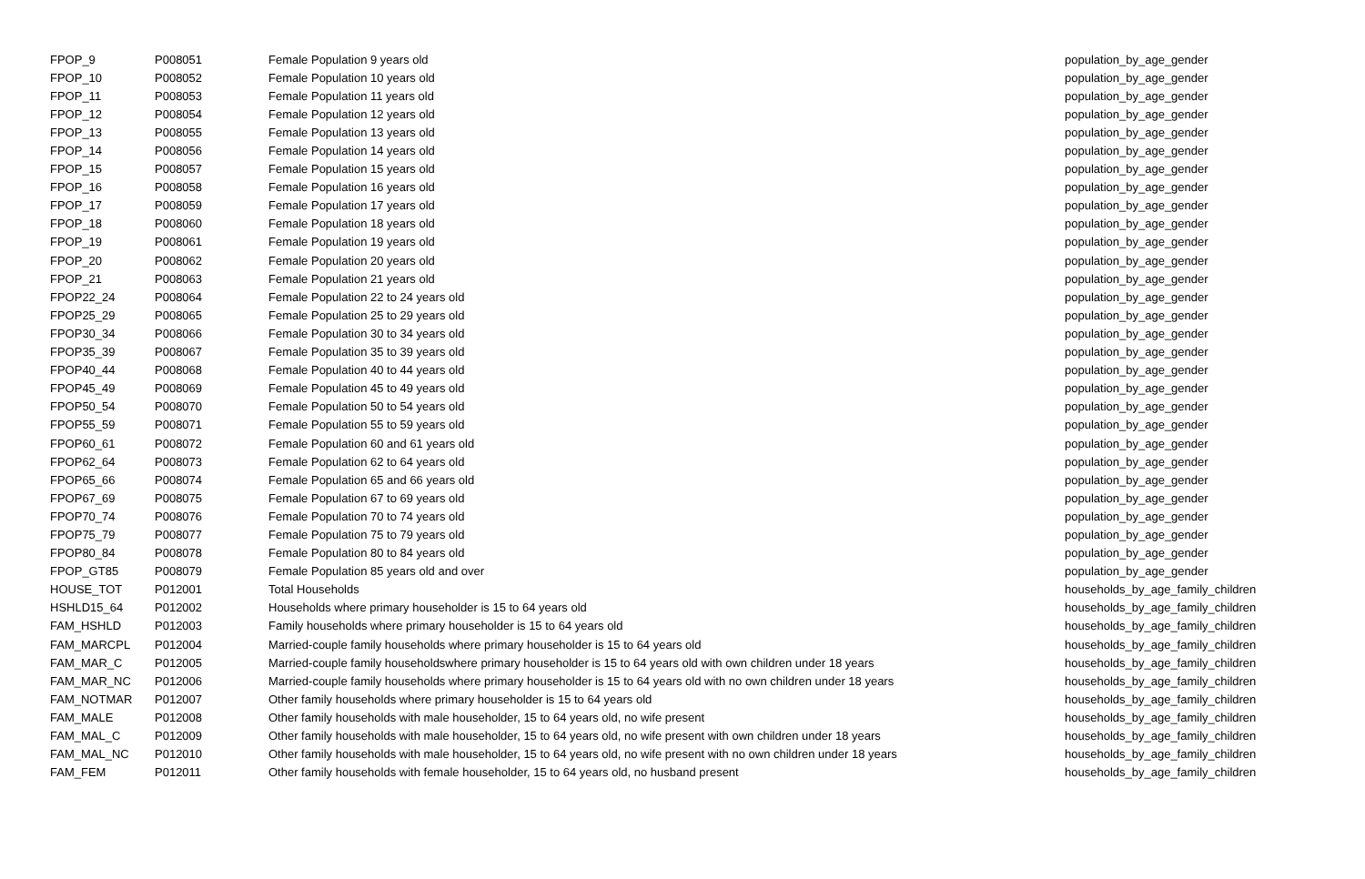| FPOP_9 | P008051 | Female Population 9 years old | population_by_age_gender |
| FPOP_10 | P008052 | Female Population 10 years old | population_by_age_gender |
| FPOP_11 | P008053 | Female Population 11 years old | population_by_age_gender |
| FPOP_12 | P008054 | Female Population 12 years old | population_by_age_gender |
| FPOP_13 | P008055 | Female Population 13 years old | population_by_age_gender |
| FPOP_14 | P008056 | Female Population 14 years old | population_by_age_gender |
| FPOP_15 | P008057 | Female Population 15 years old | population_by_age_gender |
| FPOP_16 | P008058 | Female Population 16 years old | population_by_age_gender |
| FPOP_17 | P008059 | Female Population 17 years old | population_by_age_gender |
| FPOP_18 | P008060 | Female Population 18 years old | population_by_age_gender |
| FPOP_19 | P008061 | Female Population 19 years old | population_by_age_gender |
| FPOP_20 | P008062 | Female Population 20 years old | population_by_age_gender |
| FPOP_21 | P008063 | Female Population 21 years old | population_by_age_gender |
| FPOP22_24 | P008064 | Female Population 22 to 24 years old | population_by_age_gender |
| FPOP25_29 | P008065 | Female Population 25 to 29 years old | population_by_age_gender |
| FPOP30_34 | P008066 | Female Population 30 to 34 years old | population_by_age_gender |
| FPOP35_39 | P008067 | Female Population 35 to 39 years old | population_by_age_gender |
| FPOP40_44 | P008068 | Female Population 40 to 44 years old | population_by_age_gender |
| FPOP45_49 | P008069 | Female Population 45 to 49 years old | population_by_age_gender |
| FPOP50_54 | P008070 | Female Population 50 to 54 years old | population_by_age_gender |
| FPOP55_59 | P008071 | Female Population 55 to 59 years old | population_by_age_gender |
| FPOP60_61 | P008072 | Female Population 60 and 61 years old | population_by_age_gender |
| FPOP62_64 | P008073 | Female Population 62 to 64 years old | population_by_age_gender |
| FPOP65_66 | P008074 | Female Population 65 and 66 years old | population_by_age_gender |
| FPOP67_69 | P008075 | Female Population 67 to 69 years old | population_by_age_gender |
| FPOP70_74 | P008076 | Female Population 70 to 74 years old | population_by_age_gender |
| FPOP75_79 | P008077 | Female Population 75 to 79 years old | population_by_age_gender |
| FPOP80_84 | P008078 | Female Population 80 to 84 years old | population_by_age_gender |
| FPOP_GT85 | P008079 | Female Population 85 years old and over | population_by_age_gender |
| HOUSE_TOT | P012001 | Total Households | households_by_age_family_children |
| HSHLD15_64 | P012002 | Households where primary householder is 15 to 64 years old | households_by_age_family_children |
| FAM_HSHLD | P012003 | Family households where primary householder is 15 to 64 years old | households_by_age_family_children |
| FAM_MARCPL | P012004 | Married-couple family households where primary householder is 15 to 64 years old | households_by_age_family_children |
| FAM_MAR_C | P012005 | Married-couple family householdswhere primary householder is 15 to 64 years old with own children under 18 years | households_by_age_family_children |
| FAM_MAR_NC | P012006 | Married-couple family households where primary householder is 15 to 64 years old with no own children under 18 years | households_by_age_family_children |
| FAM_NOTMAR | P012007 | Other family households where primary householder is 15 to 64 years old | households_by_age_family_children |
| FAM_MALE | P012008 | Other family households with male householder, 15 to 64 years old, no wife present | households_by_age_family_children |
| FAM_MAL_C | P012009 | Other family households with male householder, 15 to 64 years old, no wife present with own children under 18 years | households_by_age_family_children |
| FAM_MAL_NC | P012010 | Other family households with male householder, 15 to 64 years old, no wife present with no own children under 18 years | households_by_age_family_children |
| FAM_FEM | P012011 | Other family households with female householder, 15 to 64 years old, no husband present | households_by_age_family_children |